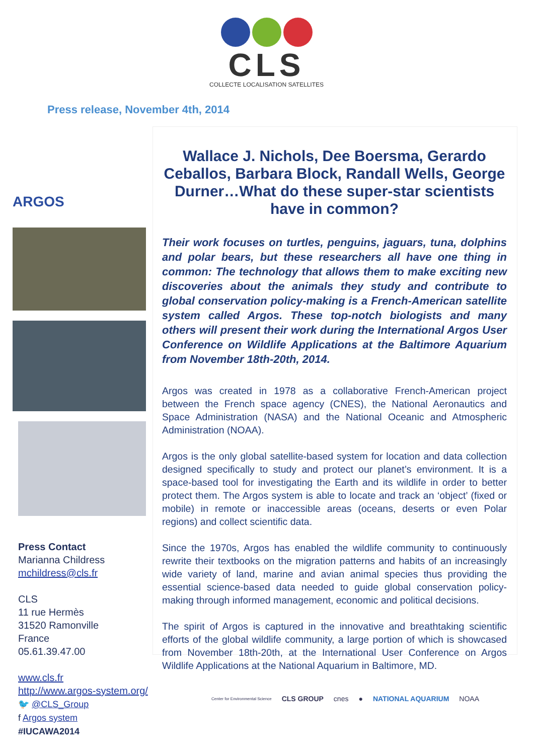CLS
COLLECTE LOCALISATION SATELLITES
Press release, November 4th, 2014
ARGOS
Press Contact
Marianna Childress
mchildress@cls.fr
CLS
11 rue Hermès
31520 Ramonville
France
05.61.39.47.00
www.cls.fr
http://www.argos-system.org/
🐦 @CLS_Group
f Argos system
#IUCAWA2014
Wallace J. Nichols, Dee Boersma, Gerardo Ceballos, Barbara Block, Randall Wells, George Durner…What do these super-star scientists have in common?
Their work focuses on turtles, penguins, jaguars, tuna, dolphins and polar bears, but these researchers all have one thing in common: The technology that allows them to make exciting new discoveries about the animals they study and contribute to global conservation policy-making is a French-American satellite system called Argos. These top-notch biologists and many others will present their work during the International Argos User Conference on Wildlife Applications at the Baltimore Aquarium from November 18th-20th, 2014.
Argos was created in 1978 as a collaborative French-American project between the French space agency (CNES), the National Aeronautics and Space Administration (NASA) and the National Oceanic and Atmospheric Administration (NOAA).
Argos is the only global satellite-based system for location and data collection designed specifically to study and protect our planet’s environment. It is a space-based tool for investigating the Earth and its wildlife in order to better protect them. The Argos system is able to locate and track an ‘object’ (fixed or mobile) in remote or inaccessible areas (oceans, deserts or even Polar regions) and collect scientific data.
Since the 1970s, Argos has enabled the wildlife community to continuously rewrite their textbooks on the migration patterns and habits of an increasingly wide variety of land, marine and avian animal species thus providing the essential science-based data needed to guide global conservation policy-making through informed management, economic and political decisions.
The spirit of Argos is captured in the innovative and breathtaking scientific efforts of the global wildlife community, a large portion of which is showcased from November 18th-20th, at the International User Conference on Argos Wildlife Applications at the National Aquarium in Baltimore, MD.
Center for Environmental Science CLS GROUP cnes ● NATIONAL AQUARIUM NOAA